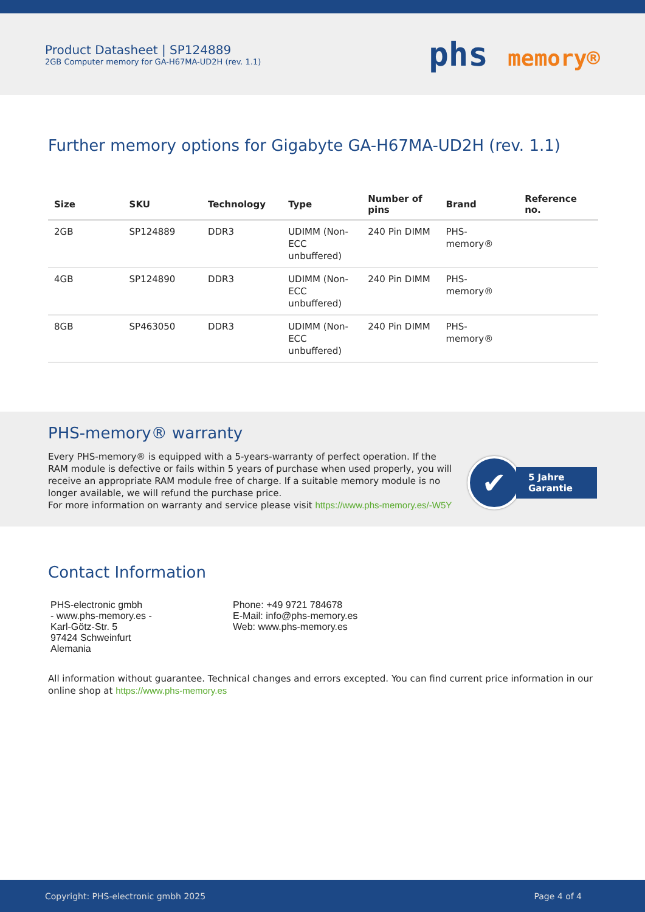Product Datasheet | SP124889
2GB Computer memory for GA-H67MA-UD2H (rev. 1.1)
phs memory®
Further memory options for Gigabyte GA-H67MA-UD2H (rev. 1.1)
| Size | SKU | Technology | Type | Number of pins | Brand | Reference no. |
| --- | --- | --- | --- | --- | --- | --- |
| 2GB | SP124889 | DDR3 | UDIMM (Non-ECC unbuffered) | 240 Pin DIMM | PHS-memory® | |
| 4GB | SP124890 | DDR3 | UDIMM (Non-ECC unbuffered) | 240 Pin DIMM | PHS-memory® | |
| 8GB | SP463050 | DDR3 | UDIMM (Non-ECC unbuffered) | 240 Pin DIMM | PHS-memory® | |
PHS-memory® warranty
Every PHS-memory® is equipped with a 5-years-warranty of perfect operation. If the RAM module is defective or fails within 5 years of purchase when used properly, you will receive an appropriate RAM module free of charge. If a suitable memory module is no longer available, we will refund the purchase price.
For more information on warranty and service please visit https://www.phs-memory.es/-W5Y
✔
5 Jahre
Garantie
Contact Information
PHS-electronic gmbh
- www.phs-memory.es -
Karl-Götz-Str. 5
97424 Schweinfurt
Alemania
Phone: +49 9721 784678
E-Mail: info@phs-memory.es
Web: www.phs-memory.es
All information without guarantee. Technical changes and errors excepted. You can find current price information in our online shop at https://www.phs-memory.es
Copyright: PHS-electronic gmbh 2025 Page 4 of 4